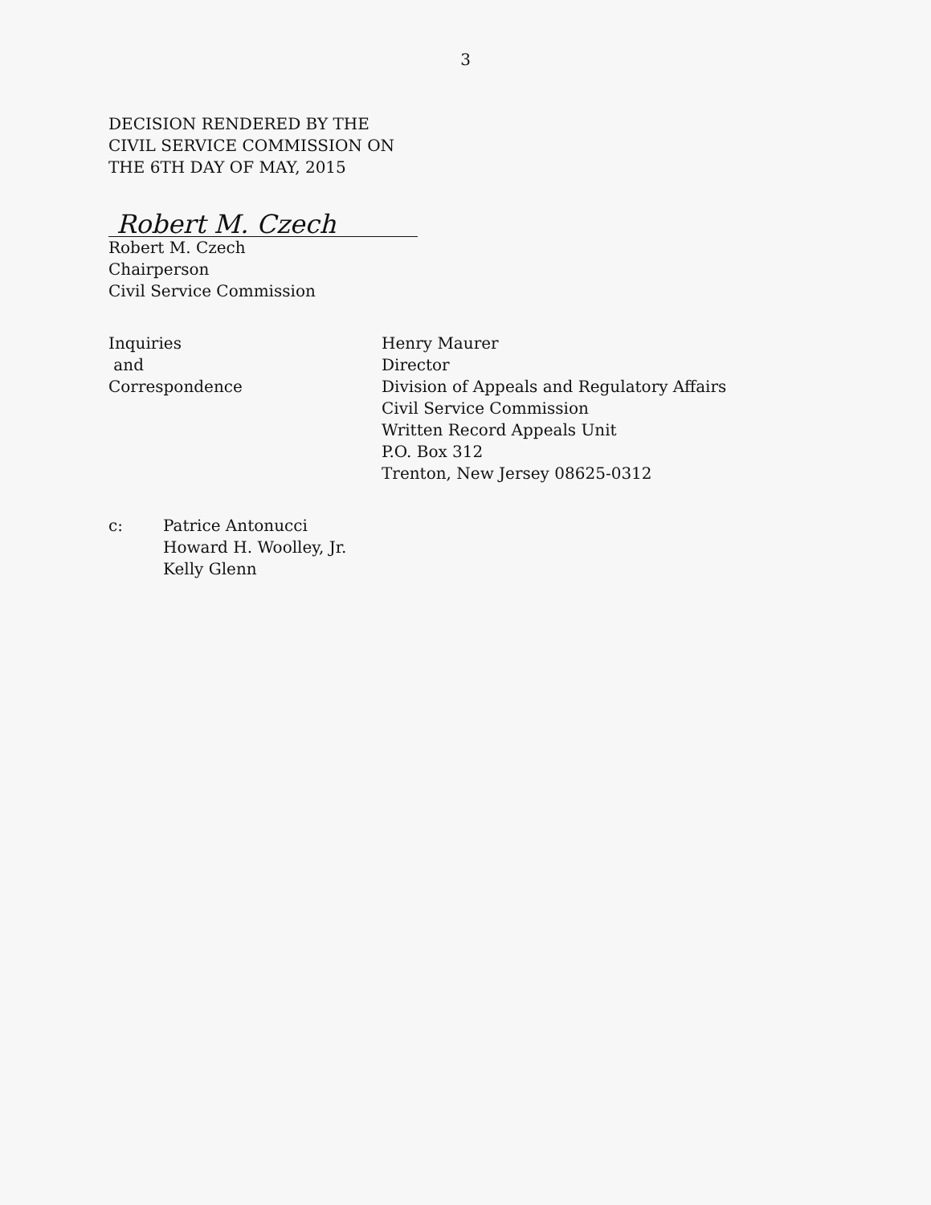3
DECISION RENDERED BY THE
CIVIL SERVICE COMMISSION ON
THE 6TH DAY OF MAY, 2015
Robert M. Czech
Robert M. Czech
Chairperson
Civil Service Commission
Inquiries
and
Correspondence
Henry Maurer
Director
Division of Appeals and Regulatory Affairs
Civil Service Commission
Written Record Appeals Unit
P.O. Box 312
Trenton, New Jersey 08625-0312
c: Patrice Antonucci
Howard H. Woolley, Jr.
Kelly Glenn